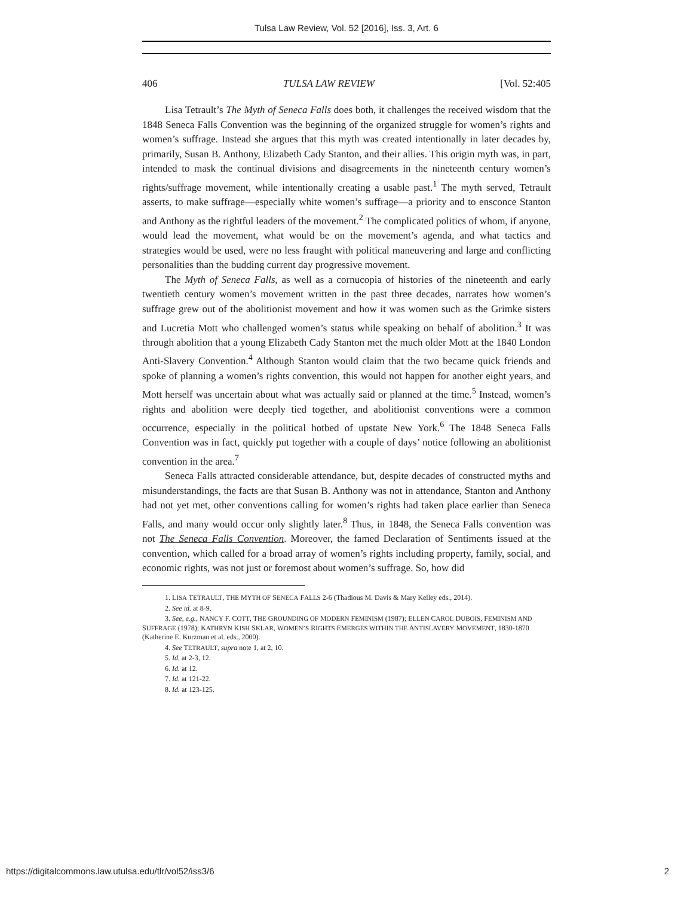Tulsa Law Review, Vol. 52 [2016], Iss. 3, Art. 6
406 TULSA LAW REVIEW [Vol. 52:405
Lisa Tetrault’s The Myth of Seneca Falls does both, it challenges the received wisdom that the 1848 Seneca Falls Convention was the beginning of the organized struggle for women’s rights and women’s suffrage. Instead she argues that this myth was created intentionally in later decades by, primarily, Susan B. Anthony, Elizabeth Cady Stanton, and their allies. This origin myth was, in part, intended to mask the continual divisions and disagreements in the nineteenth century women’s rights/suffrage movement, while intentionally creating a usable past.<sup>1</sup> The myth served, Tetrault asserts, to make suffrage—especially white women’s suffrage—a priority and to ensconce Stanton and Anthony as the rightful leaders of the movement.<sup>2</sup> The complicated politics of whom, if anyone, would lead the movement, what would be on the movement’s agenda, and what tactics and strategies would be used, were no less fraught with political maneuvering and large and conflicting personalities than the budding current day progressive movement.
The Myth of Seneca Falls, as well as a cornucopia of histories of the nineteenth and early twentieth century women’s movement written in the past three decades, narrates how women’s suffrage grew out of the abolitionist movement and how it was women such as the Grimke sisters and Lucretia Mott who challenged women’s status while speaking on behalf of abolition.<sup>3</sup> It was through abolition that a young Elizabeth Cady Stanton met the much older Mott at the 1840 London Anti-Slavery Convention.<sup>4</sup> Although Stanton would claim that the two became quick friends and spoke of planning a women’s rights convention, this would not happen for another eight years, and Mott herself was uncertain about what was actually said or planned at the time.<sup>5</sup> Instead, women’s rights and abolition were deeply tied together, and abolitionist conventions were a common occurrence, especially in the political hotbed of upstate New York.<sup>6</sup> The 1848 Seneca Falls Convention was in fact, quickly put together with a couple of days’ notice following an abolitionist convention in the area.<sup>7</sup>
Seneca Falls attracted considerable attendance, but, despite decades of constructed myths and misunderstandings, the facts are that Susan B. Anthony was not in attendance, Stanton and Anthony had not yet met, other conventions calling for women’s rights had taken place earlier than Seneca Falls, and many would occur only slightly later.<sup>8</sup> Thus, in 1848, the Seneca Falls convention was not The Seneca Falls Convention. Moreover, the famed Declaration of Sentiments issued at the convention, which called for a broad array of women’s rights including property, family, social, and economic rights, was not just or foremost about women’s suffrage. So, how did
1. LISA TETRAULT, THE MYTH OF SENECA FALLS 2-6 (Thadious M. Davis & Mary Kelley eds., 2014).
2. See id. at 8-9.
3. See, e.g., NANCY F. COTT, THE GROUNDING OF MODERN FEMINISM (1987); ELLEN CAROL DUBOIS, FEMINISM AND SUFFRAGE (1978); KATHRYN KISH SKLAR, WOMEN’S RIGHTS EMERGES WITHIN THE ANTISLAVERY MOVEMENT, 1830-1870 (Katherine E. Kurzman et al. eds., 2000).
4. See TETRAULT, supra note 1, at 2, 10.
5. Id. at 2-3, 12.
6. Id. at 12.
7. Id. at 121-22.
8. Id. at 123-125.
https://digitalcommons.law.utulsa.edu/tlr/vol52/iss3/6 2